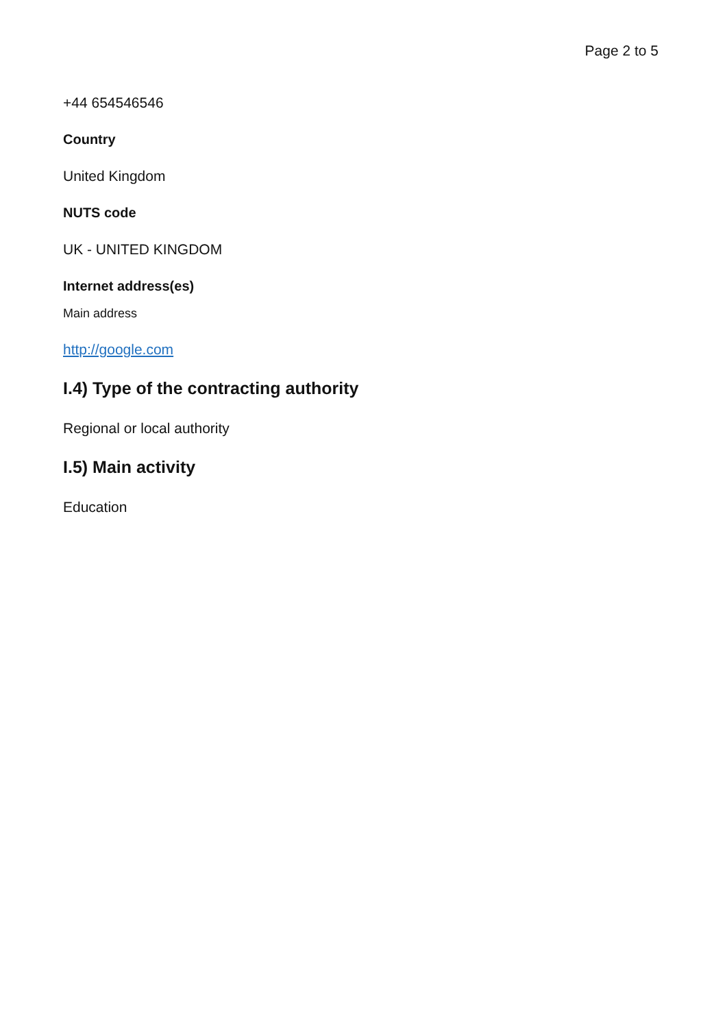Page 2 to 5
+44 654546546
Country
United Kingdom
NUTS code
UK - UNITED KINGDOM
Internet address(es)
Main address
http://google.com
I.4) Type of the contracting authority
Regional or local authority
I.5) Main activity
Education